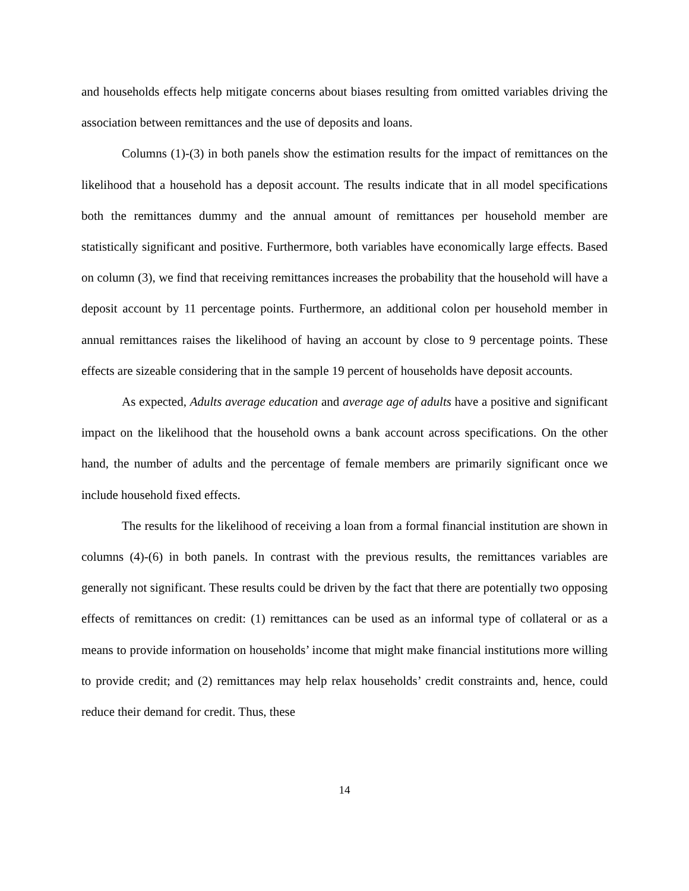and households effects help mitigate concerns about biases resulting from omitted variables driving the association between remittances and the use of deposits and loans.
Columns (1)-(3) in both panels show the estimation results for the impact of remittances on the likelihood that a household has a deposit account. The results indicate that in all model specifications both the remittances dummy and the annual amount of remittances per household member are statistically significant and positive. Furthermore, both variables have economically large effects. Based on column (3), we find that receiving remittances increases the probability that the household will have a deposit account by 11 percentage points. Furthermore, an additional colon per household member in annual remittances raises the likelihood of having an account by close to 9 percentage points. These effects are sizeable considering that in the sample 19 percent of households have deposit accounts.
As expected, Adults average education and average age of adults have a positive and significant impact on the likelihood that the household owns a bank account across specifications. On the other hand, the number of adults and the percentage of female members are primarily significant once we include household fixed effects.
The results for the likelihood of receiving a loan from a formal financial institution are shown in columns (4)-(6) in both panels. In contrast with the previous results, the remittances variables are generally not significant. These results could be driven by the fact that there are potentially two opposing effects of remittances on credit: (1) remittances can be used as an informal type of collateral or as a means to provide information on households’ income that might make financial institutions more willing to provide credit; and (2) remittances may help relax households’ credit constraints and, hence, could reduce their demand for credit. Thus, these
14